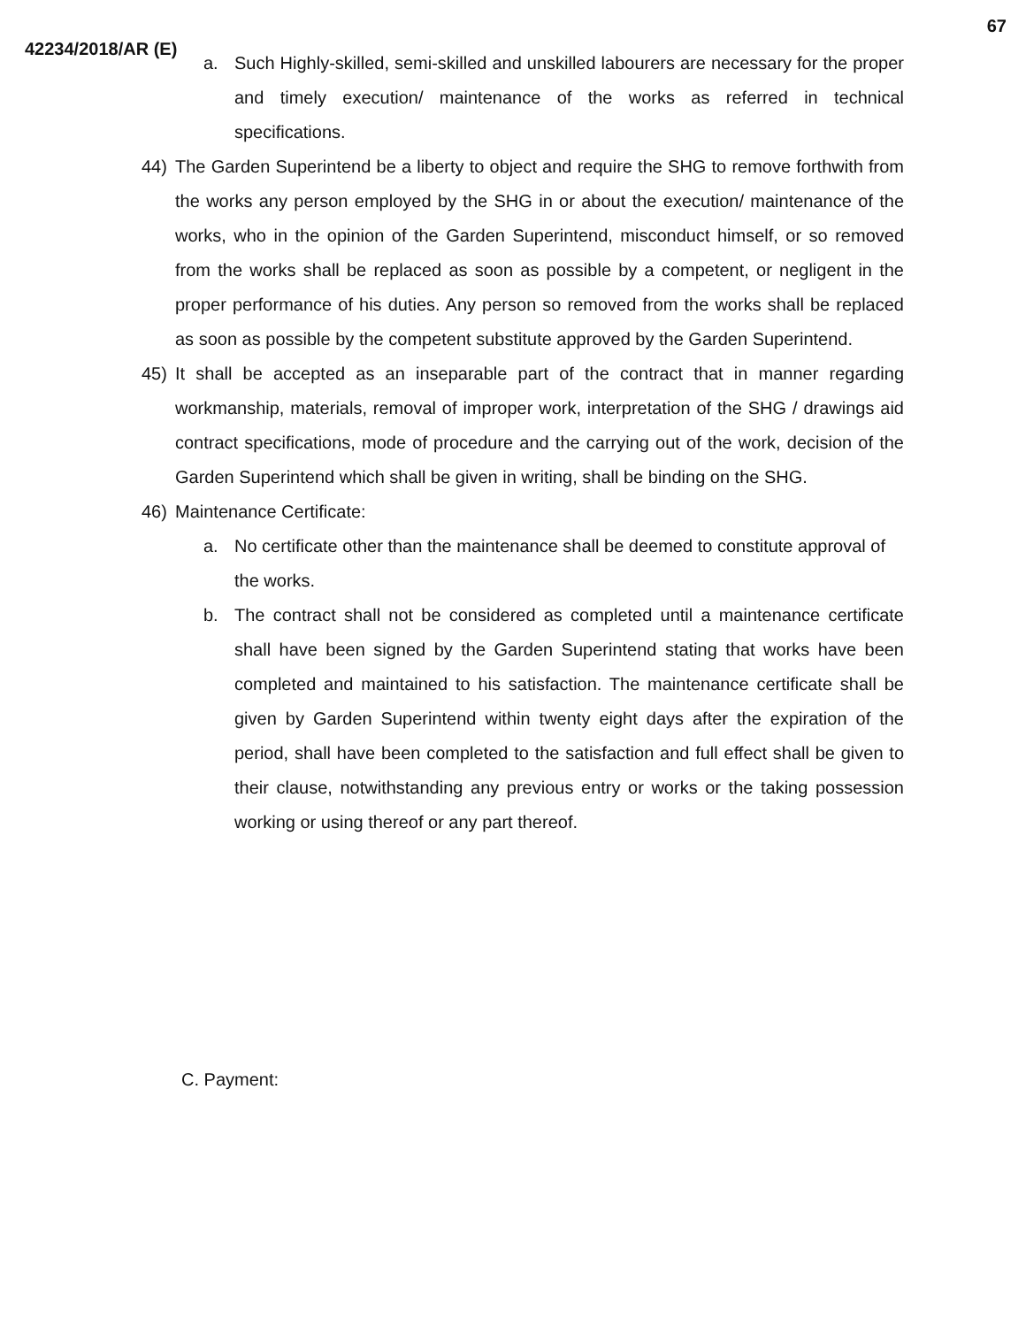67
42234/2018/AR (E)
a. Such Highly-skilled, semi-skilled and unskilled labourers are necessary for the proper and timely execution/ maintenance of the works as referred in technical specifications.
44) The Garden Superintend be a liberty to object and require the SHG to remove forthwith from the works any person employed by the SHG in or about the execution/ maintenance of the works, who in the opinion of the Garden Superintend, misconduct himself, or so removed from the works shall be replaced as soon as possible by a competent, or negligent in the proper performance of his duties. Any person so removed from the works shall be replaced as soon as possible by the competent substitute approved by the Garden Superintend.
45) It shall be accepted as an inseparable part of the contract that in manner regarding workmanship, materials, removal of improper work, interpretation of the SHG / drawings aid contract specifications, mode of procedure and the carrying out of the work, decision of the Garden Superintend which shall be given in writing, shall be binding on the SHG.
46) Maintenance Certificate:
a. No certificate other than the maintenance shall be deemed to constitute approval of the works.
b. The contract shall not be considered as completed until a maintenance certificate shall have been signed by the Garden Superintend stating that works have been completed and maintained to his satisfaction. The maintenance certificate shall be given by Garden Superintend within twenty eight days after the expiration of the period, shall have been completed to the satisfaction and full effect shall be given to their clause, notwithstanding any previous entry or works or the taking possession working or using thereof or any part thereof.
C. Payment: